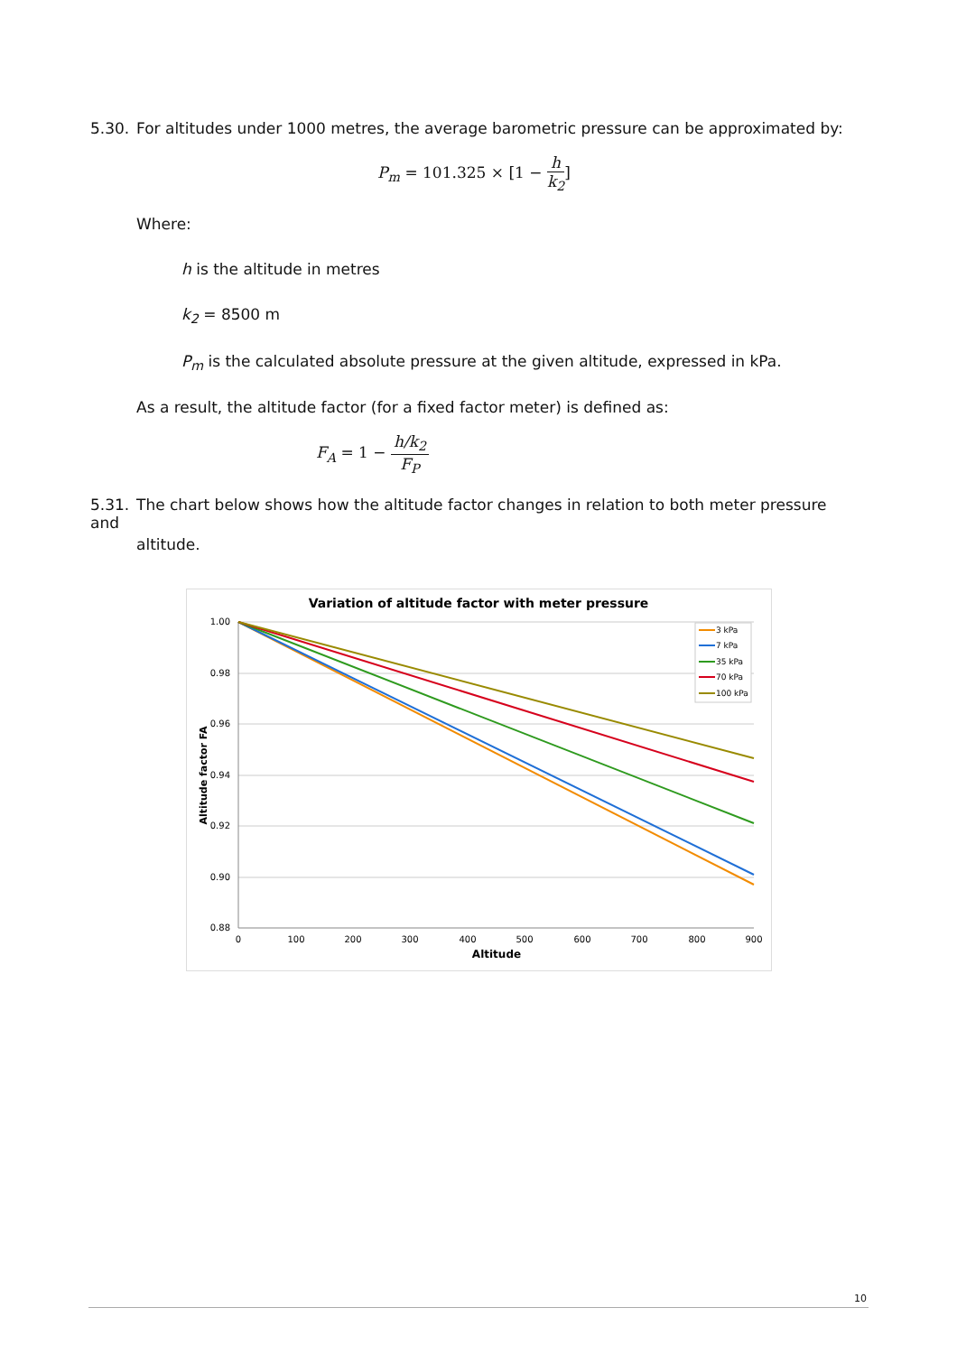5.30. For altitudes under 1000 metres, the average barometric pressure can be approximated by:
P<sub>m</sub> = 101.325 × [1 − h k<sub>2</sub>]
Where:
h is the altitude in metres
k<sub>2</sub> = 8500 m
P<sub>m</sub> is the calculated absolute pressure at the given altitude, expressed in kPa.
As a result, the altitude factor (for a fixed factor meter) is defined as:
F<sub>A</sub> = 1 − h/k<sub>2</sub> F<sub>P</sub>
5.31. The chart below shows how the altitude factor changes in relation to both meter pressure and
altitude.
Variation of altitude factor with meter pressure
1.00
0.98
0.96
0.94
0.92
0.90
0.88
0
100
200
300
400
500
600
700
800
900
Altitude
Altitude factor FA
3 kPa
7 kPa
35 kPa
70 kPa
100 kPa
10